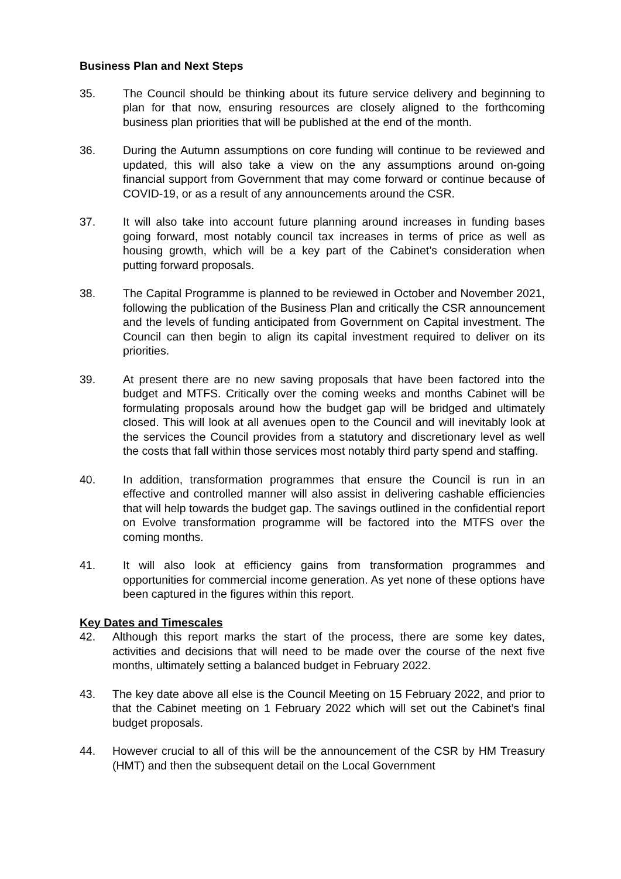Business Plan and Next Steps
35. The Council should be thinking about its future service delivery and beginning to plan for that now, ensuring resources are closely aligned to the forthcoming business plan priorities that will be published at the end of the month.
36. During the Autumn assumptions on core funding will continue to be reviewed and updated, this will also take a view on the any assumptions around on-going financial support from Government that may come forward or continue because of COVID-19, or as a result of any announcements around the CSR.
37. It will also take into account future planning around increases in funding bases going forward, most notably council tax increases in terms of price as well as housing growth, which will be a key part of the Cabinet’s consideration when putting forward proposals.
38. The Capital Programme is planned to be reviewed in October and November 2021, following the publication of the Business Plan and critically the CSR announcement and the levels of funding anticipated from Government on Capital investment. The Council can then begin to align its capital investment required to deliver on its priorities.
39. At present there are no new saving proposals that have been factored into the budget and MTFS. Critically over the coming weeks and months Cabinet will be formulating proposals around how the budget gap will be bridged and ultimately closed. This will look at all avenues open to the Council and will inevitably look at the services the Council provides from a statutory and discretionary level as well the costs that fall within those services most notably third party spend and staffing.
40. In addition, transformation programmes that ensure the Council is run in an effective and controlled manner will also assist in delivering cashable efficiencies that will help towards the budget gap. The savings outlined in the confidential report on Evolve transformation programme will be factored into the MTFS over the coming months.
41. It will also look at efficiency gains from transformation programmes and opportunities for commercial income generation. As yet none of these options have been captured in the figures within this report.
Key Dates and Timescales
42. Although this report marks the start of the process, there are some key dates, activities and decisions that will need to be made over the course of the next five months, ultimately setting a balanced budget in February 2022.
43. The key date above all else is the Council Meeting on 15 February 2022, and prior to that the Cabinet meeting on 1 February 2022 which will set out the Cabinet’s final budget proposals.
44. However crucial to all of this will be the announcement of the CSR by HM Treasury (HMT) and then the subsequent detail on the Local Government